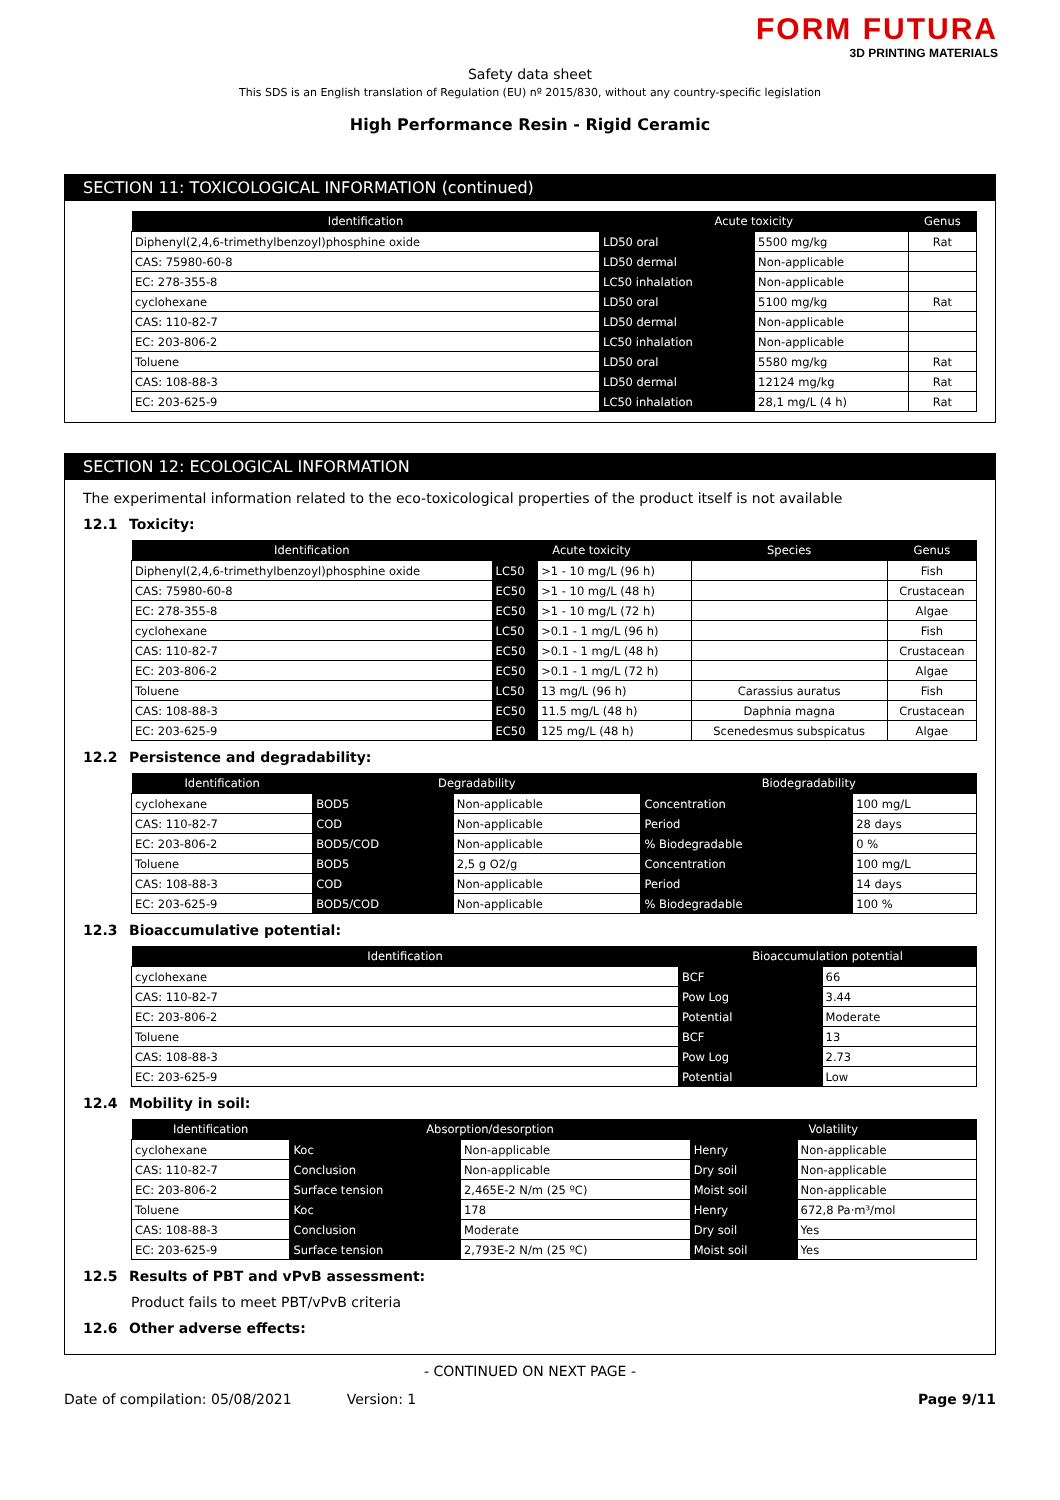FORM FUTURA
3D PRINTING MATERIALS
Safety data sheet
This SDS is an English translation of Regulation (EU) nº 2015/830, without any country-specific legislation
High Performance Resin - Rigid Ceramic
SECTION 11: TOXICOLOGICAL INFORMATION (continued)
| Identification | Acute toxicity | | Genus |
| --- | --- | --- | --- |
| Diphenyl(2,4,6-trimethylbenzoyl)phosphine oxide | LD50 oral | 5500 mg/kg | Rat |
| CAS: 75980-60-8 | LD50 dermal | Non-applicable | |
| EC: 278-355-8 | LC50 inhalation | Non-applicable | |
| cyclohexane | LD50 oral | 5100 mg/kg | Rat |
| CAS: 110-82-7 | LD50 dermal | Non-applicable | |
| EC: 203-806-2 | LC50 inhalation | Non-applicable | |
| Toluene | LD50 oral | 5580 mg/kg | Rat |
| CAS: 108-88-3 | LD50 dermal | 12124 mg/kg | Rat |
| EC: 203-625-9 | LC50 inhalation | 28,1 mg/L (4 h) | Rat |
SECTION 12: ECOLOGICAL INFORMATION
The experimental information related to the eco-toxicological properties of the product itself is not available
12.1 Toxicity:
| Identification | Acute toxicity | | Species | Genus |
| --- | --- | --- | --- | --- |
| Diphenyl(2,4,6-trimethylbenzoyl)phosphine oxide | LC50 | >1 - 10 mg/L (96 h) | | Fish |
| CAS: 75980-60-8 | EC50 | >1 - 10 mg/L (48 h) | | Crustacean |
| EC: 278-355-8 | EC50 | >1 - 10 mg/L (72 h) | | Algae |
| cyclohexane | LC50 | >0.1 - 1 mg/L (96 h) | | Fish |
| CAS: 110-82-7 | EC50 | >0.1 - 1 mg/L (48 h) | | Crustacean |
| EC: 203-806-2 | EC50 | >0.1 - 1 mg/L (72 h) | | Algae |
| Toluene | LC50 | 13 mg/L (96 h) | Carassius auratus | Fish |
| CAS: 108-88-3 | EC50 | 11.5 mg/L (48 h) | Daphnia magna | Crustacean |
| EC: 203-625-9 | EC50 | 125 mg/L (48 h) | Scenedesmus subspicatus | Algae |
12.2 Persistence and degradability:
| Identification | Degradability | | Biodegradability | |
| --- | --- | --- | --- | --- |
| cyclohexane | BOD5 | Non-applicable | Concentration | 100 mg/L |
| CAS: 110-82-7 | COD | Non-applicable | Period | 28 days |
| EC: 203-806-2 | BOD5/COD | Non-applicable | % Biodegradable | 0 % |
| Toluene | BOD5 | 2,5 g O2/g | Concentration | 100 mg/L |
| CAS: 108-88-3 | COD | Non-applicable | Period | 14 days |
| EC: 203-625-9 | BOD5/COD | Non-applicable | % Biodegradable | 100 % |
12.3 Bioaccumulative potential:
| Identification | Bioaccumulation potential | |
| --- | --- | --- |
| cyclohexane | BCF | 66 |
| CAS: 110-82-7 | Pow Log | 3.44 |
| EC: 203-806-2 | Potential | Moderate |
| Toluene | BCF | 13 |
| CAS: 108-88-3 | Pow Log | 2.73 |
| EC: 203-625-9 | Potential | Low |
12.4 Mobility in soil:
| Identification | Absorption/desorption | | Volatility | |
| --- | --- | --- | --- | --- |
| cyclohexane | Koc | Non-applicable | Henry | Non-applicable |
| CAS: 110-82-7 | Conclusion | Non-applicable | Dry soil | Non-applicable |
| EC: 203-806-2 | Surface tension | 2,465E-2 N/m (25 ºC) | Moist soil | Non-applicable |
| Toluene | Koc | 178 | Henry | 672,8 Pa·m³/mol |
| CAS: 108-88-3 | Conclusion | Moderate | Dry soil | Yes |
| EC: 203-625-9 | Surface tension | 2,793E-2 N/m (25 ºC) | Moist soil | Yes |
12.5 Results of PBT and vPvB assessment:
Product fails to meet PBT/vPvB criteria
12.6 Other adverse effects:
- CONTINUED ON NEXT PAGE -
Date of compilation: 05/08/2021 Version: 1 Page 9/11